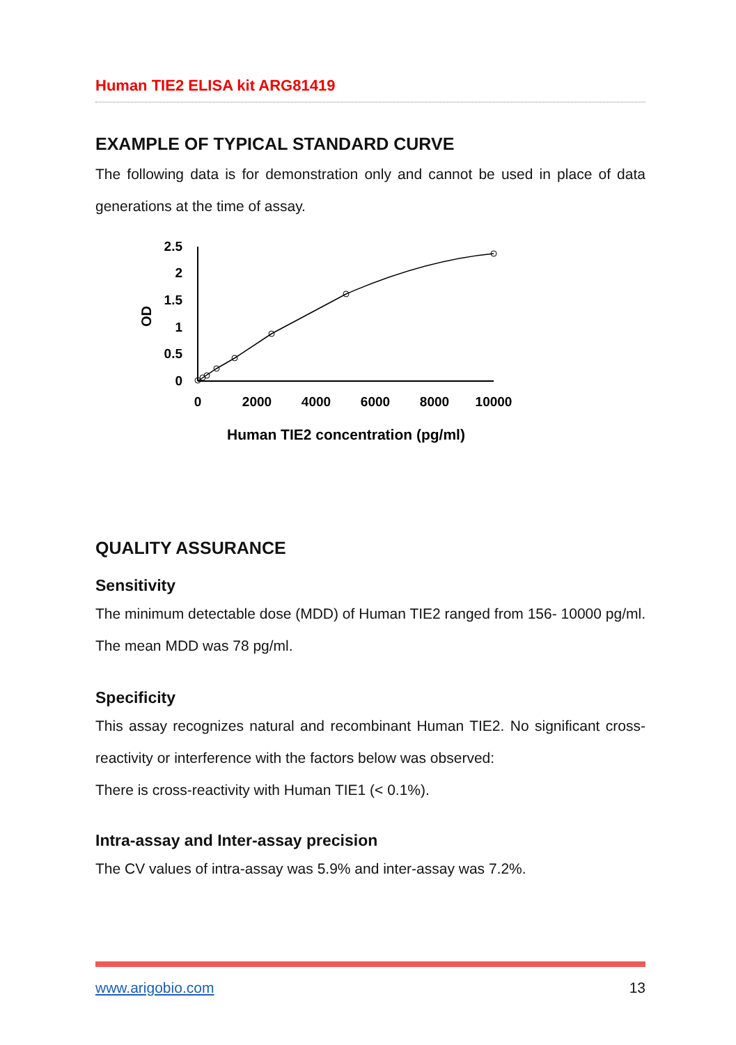Human TIE2 ELISA kit ARG81419
EXAMPLE OF TYPICAL STANDARD CURVE
The following data is for demonstration only and cannot be used in place of data generations at the time of assay.
2.5
2
1.5
1
0.5
0
0
2000
4000
6000
8000
10000
OD
Human TIE2 concentration (pg/ml)
QUALITY ASSURANCE
Sensitivity
The minimum detectable dose (MDD) of Human TIE2 ranged from 156- 10000 pg/ml. The mean MDD was 78 pg/ml.
Specificity
This assay recognizes natural and recombinant Human TIE2. No significant cross-reactivity or interference with the factors below was observed:
There is cross-reactivity with Human TIE1 (< 0.1%).
Intra-assay and Inter-assay precision
The CV values of intra-assay was 5.9% and inter-assay was 7.2%.
www.arigobio.com 13